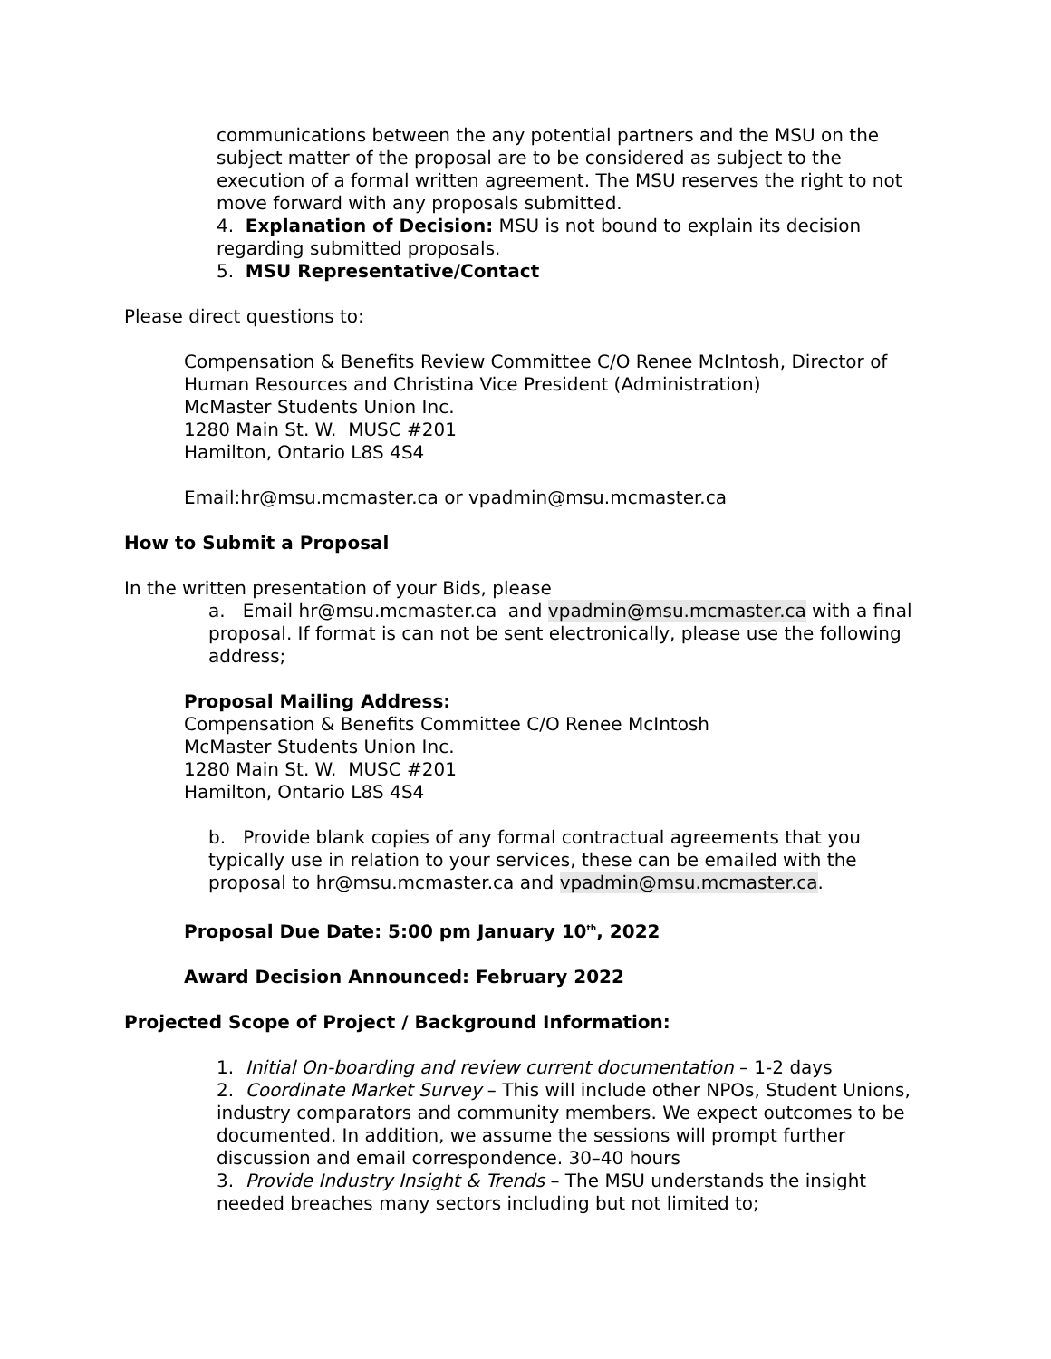communications between the any potential partners and the MSU on the subject matter of the proposal are to be considered as subject to the execution of a formal written agreement. The MSU reserves the right to not move forward with any proposals submitted.
4. Explanation of Decision: MSU is not bound to explain its decision regarding submitted proposals.
5. MSU Representative/Contact
Please direct questions to:
Compensation & Benefits Review Committee C/O Renee McIntosh, Director of Human Resources and Christina Vice President (Administration)
McMaster Students Union Inc.
1280 Main St. W. MUSC #201
Hamilton, Ontario L8S 4S4
Email:hr@msu.mcmaster.ca or vpadmin@msu.mcmaster.ca
How to Submit a Proposal
In the written presentation of your Bids, please
a. Email hr@msu.mcmaster.ca and vpadmin@msu.mcmaster.ca with a final proposal. If format is can not be sent electronically, please use the following address;
Proposal Mailing Address:
Compensation & Benefits Committee C/O Renee McIntosh
McMaster Students Union Inc.
1280 Main St. W. MUSC #201
Hamilton, Ontario L8S 4S4
b. Provide blank copies of any formal contractual agreements that you typically use in relation to your services, these can be emailed with the proposal to hr@msu.mcmaster.ca and vpadmin@msu.mcmaster.ca.
Proposal Due Date: 5:00 pm January 10<sup>th</sup>, 2022
Award Decision Announced: February 2022
Projected Scope of Project / Background Information:
1. Initial On-boarding and review current documentation – 1-2 days
2. Coordinate Market Survey – This will include other NPOs, Student Unions, industry comparators and community members. We expect outcomes to be documented. In addition, we assume the sessions will prompt further discussion and email correspondence. 30–40 hours
3. Provide Industry Insight & Trends – The MSU understands the insight needed breaches many sectors including but not limited to;